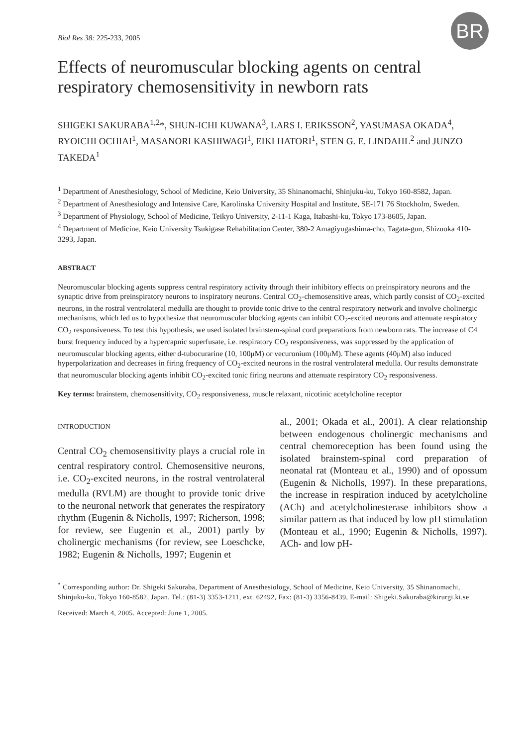BR
Biol Res 38: 225-233, 2005
Effects of neuromuscular blocking agents on central respiratory chemosensitivity in newborn rats
SHIGEKI SAKURABA<sup>1,2</sup>*, SHUN-ICHI KUWANA<sup>3</sup>, LARS I. ERIKSSON<sup>2</sup>, YASUMASA OKADA<sup>4</sup>, RYOICHI OCHIAI<sup>1</sup>, MASANORI KASHIWAGI<sup>1</sup>, EIKI HATORI<sup>1</sup>, STEN G. E. LINDAHL<sup>2</sup> and JUNZO TAKEDA<sup>1</sup>
<sup>1</sup> Department of Anesthesiology, School of Medicine, Keio University, 35 Shinanomachi, Shinjuku-ku, Tokyo 160-8582, Japan.
<sup>2</sup> Department of Anesthesiology and Intensive Care, Karolinska University Hospital and Institute, SE-171 76 Stockholm, Sweden.
<sup>3</sup> Department of Physiology, School of Medicine, Teikyo University, 2-11-1 Kaga, Itabashi-ku, Tokyo 173-8605, Japan.
<sup>4</sup> Department of Medicine, Keio University Tsukigase Rehabilitation Center, 380-2 Amagiyugashima-cho, Tagata-gun, Shizuoka 410-3293, Japan.
ABSTRACT
Neuromuscular blocking agents suppress central respiratory activity through their inhibitory effects on preinspiratory neurons and the synaptic drive from preinspiratory neurons to inspiratory neurons. Central CO<sub>2</sub>-chemosensitive areas, which partly consist of CO<sub>2</sub>-excited neurons, in the rostral ventrolateral medulla are thought to provide tonic drive to the central respiratory network and involve cholinergic mechanisms, which led us to hypothesize that neuromuscular blocking agents can inhibit CO<sub>2</sub>-excited neurons and attenuate respiratory CO<sub>2</sub> responsiveness. To test this hypothesis, we used isolated brainstem-spinal cord preparations from newborn rats. The increase of C4 burst frequency induced by a hypercapnic superfusate, i.e. respiratory CO<sub>2</sub> responsiveness, was suppressed by the application of neuromuscular blocking agents, either d-tubocurarine (10, 100μM) or vecuronium (100μM). These agents (40μM) also induced hyperpolarization and decreases in firing frequency of CO<sub>2</sub>-excited neurons in the rostral ventrolateral medulla. Our results demonstrate that neuromuscular blocking agents inhibit CO<sub>2</sub>-excited tonic firing neurons and attenuate respiratory CO<sub>2</sub> responsiveness.
Key terms: brainstem, chemosensitivity, CO<sub>2</sub> responsiveness, muscle relaxant, nicotinic acetylcholine receptor
INTRODUCTION
Central CO<sub>2</sub> chemosensitivity plays a crucial role in central respiratory control. Chemosensitive neurons, i.e. CO<sub>2</sub>-excited neurons, in the rostral ventrolateral medulla (RVLM) are thought to provide tonic drive to the neuronal network that generates the respiratory rhythm (Eugenin & Nicholls, 1997; Richerson, 1998; for review, see Eugenin et al., 2001) partly by cholinergic mechanisms (for review, see Loeschcke, 1982; Eugenin & Nicholls, 1997; Eugenin et
al., 2001; Okada et al., 2001). A clear relationship between endogenous cholinergic mechanisms and central chemoreception has been found using the isolated brainstem-spinal cord preparation of neonatal rat (Monteau et al., 1990) and of opossum (Eugenin & Nicholls, 1997). In these preparations, the increase in respiration induced by acetylcholine (ACh) and acetylcholinesterase inhibitors show a similar pattern as that induced by low pH stimulation (Monteau et al., 1990; Eugenin & Nicholls, 1997). ACh- and low pH-
<sup>*</sup> Corresponding author: Dr. Shigeki Sakuraba, Department of Anesthesiology, School of Medicine, Keio University, 35 Shinanomachi, Shinjuku-ku, Tokyo 160-8582, Japan. Tel.: (81-3) 3353-1211, ext. 62492, Fax: (81-3) 3356-8439, E-mail: Shigeki.Sakuraba@kirurgi.ki.se
Received: March 4, 2005. Accepted: June 1, 2005.